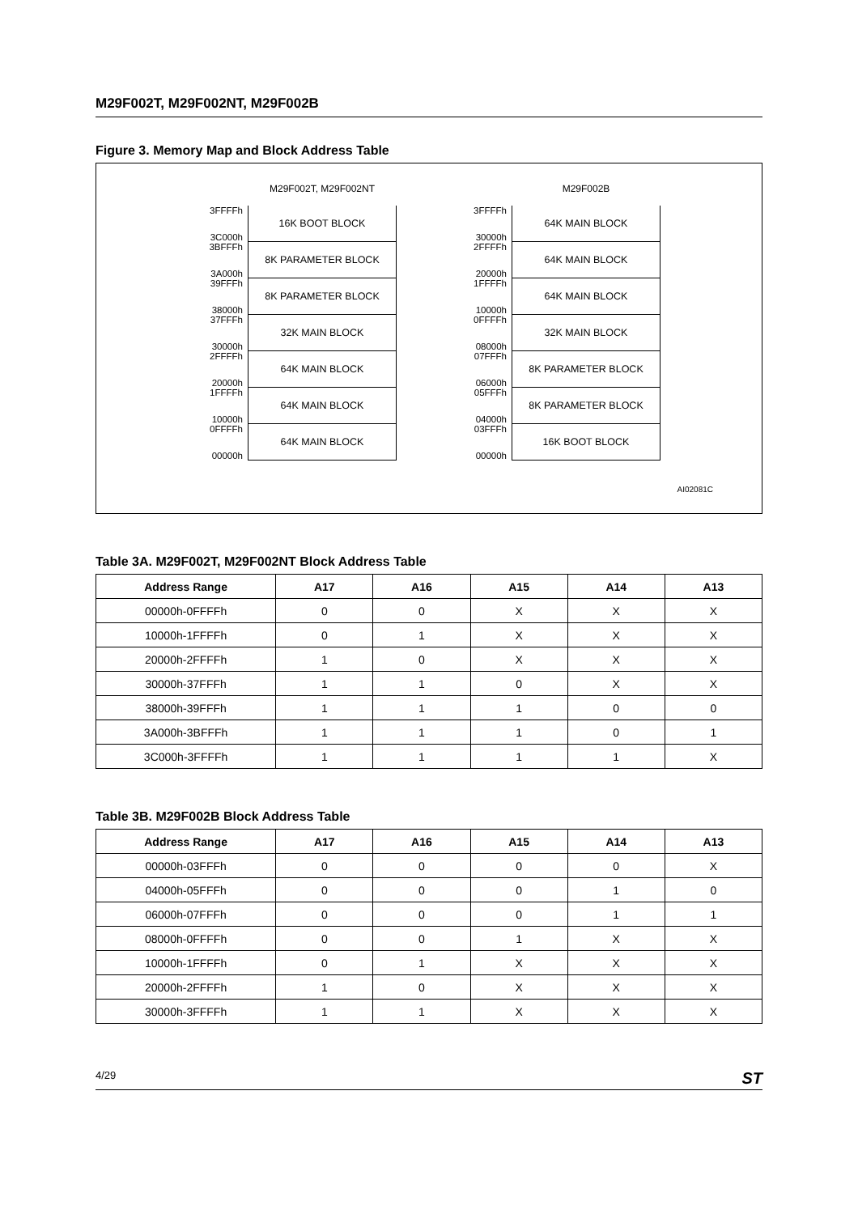M29F002T, M29F002NT, M29F002B
Figure 3. Memory Map and Block Address Table
M29F002T, M29F002NT
3FFFFh
3C000h
16K BOOT BLOCK
3BFFFh
3A000h
8K PARAMETER BLOCK
39FFFh
38000h
8K PARAMETER BLOCK
37FFFh
30000h
32K MAIN BLOCK
2FFFFh
20000h
64K MAIN BLOCK
1FFFFh
10000h
64K MAIN BLOCK
0FFFFh
00000h
64K MAIN BLOCK
M29F002B
3FFFFh
30000h
64K MAIN BLOCK
2FFFFh
20000h
64K MAIN BLOCK
1FFFFh
10000h
64K MAIN BLOCK
0FFFFh
08000h
32K MAIN BLOCK
07FFFh
06000h
8K PARAMETER BLOCK
05FFFh
04000h
8K PARAMETER BLOCK
03FFFh
00000h
16K BOOT BLOCK
AI02081C
Table 3A. M29F002T, M29F002NT Block Address Table
| Address Range | A17 | A16 | A15 | A14 | A13 |
| --- | --- | --- | --- | --- | --- |
| 00000h-0FFFFh | 0 | 0 | X | X | X |
| 10000h-1FFFFh | 0 | 1 | X | X | X |
| 20000h-2FFFFh | 1 | 0 | X | X | X |
| 30000h-37FFFh | 1 | 1 | 0 | X | X |
| 38000h-39FFFh | 1 | 1 | 1 | 0 | 0 |
| 3A000h-3BFFFh | 1 | 1 | 1 | 0 | 1 |
| 3C000h-3FFFFh | 1 | 1 | 1 | 1 | X |
Table 3B. M29F002B Block Address Table
| Address Range | A17 | A16 | A15 | A14 | A13 |
| --- | --- | --- | --- | --- | --- |
| 00000h-03FFFh | 0 | 0 | 0 | 0 | X |
| 04000h-05FFFh | 0 | 0 | 0 | 1 | 0 |
| 06000h-07FFFh | 0 | 0 | 0 | 1 | 1 |
| 08000h-0FFFFh | 0 | 0 | 1 | X | X |
| 10000h-1FFFFh | 0 | 1 | X | X | X |
| 20000h-2FFFFh | 1 | 0 | X | X | X |
| 30000h-3FFFFh | 1 | 1 | X | X | X |
4/29 ST